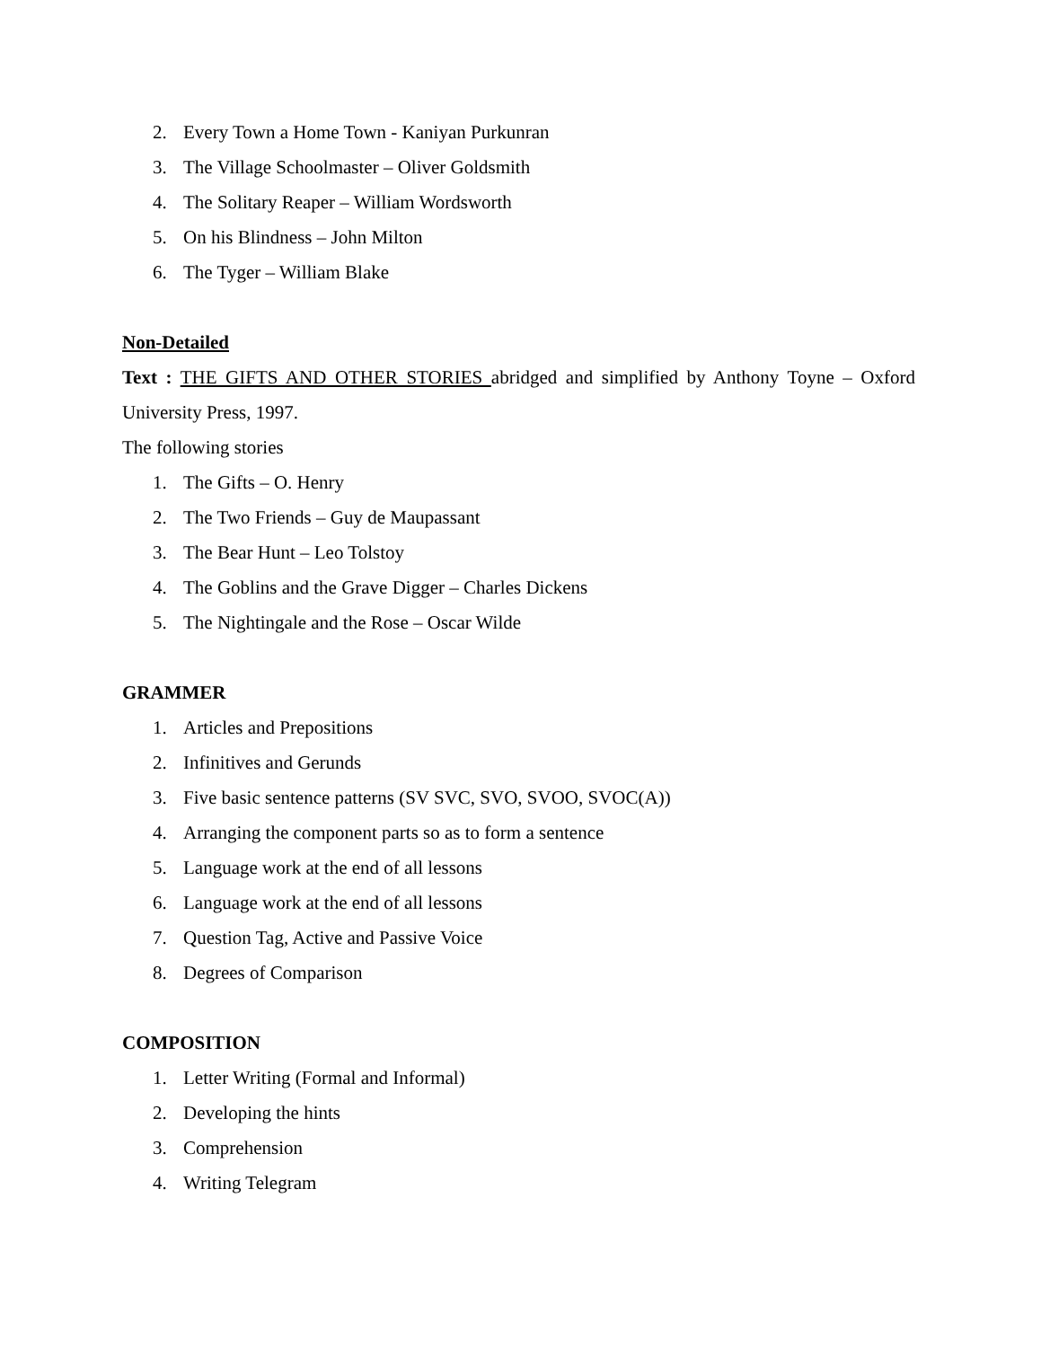2. Every Town a Home Town - Kaniyan Purkunran
3. The Village Schoolmaster – Oliver Goldsmith
4. The Solitary Reaper – William Wordsworth
5. On his Blindness – John Milton
6. The Tyger – William Blake
Non-Detailed
Text : THE GIFTS AND OTHER STORIES abridged and simplified by Anthony Toyne – Oxford University Press, 1997.
The following stories
1. The Gifts – O. Henry
2. The Two Friends – Guy de Maupassant
3. The Bear Hunt – Leo Tolstoy
4. The Goblins and the Grave Digger – Charles Dickens
5. The Nightingale and the Rose – Oscar Wilde
GRAMMER
1. Articles and Prepositions
2. Infinitives and Gerunds
3. Five basic sentence patterns (SV SVC, SVO, SVOO, SVOC(A))
4. Arranging the component parts so as to form a sentence
5. Language work at the end of all lessons
6. Language work at the end of all lessons
7. Question Tag, Active and Passive Voice
8. Degrees of Comparison
COMPOSITION
1. Letter Writing (Formal and Informal)
2. Developing the hints
3. Comprehension
4. Writing Telegram